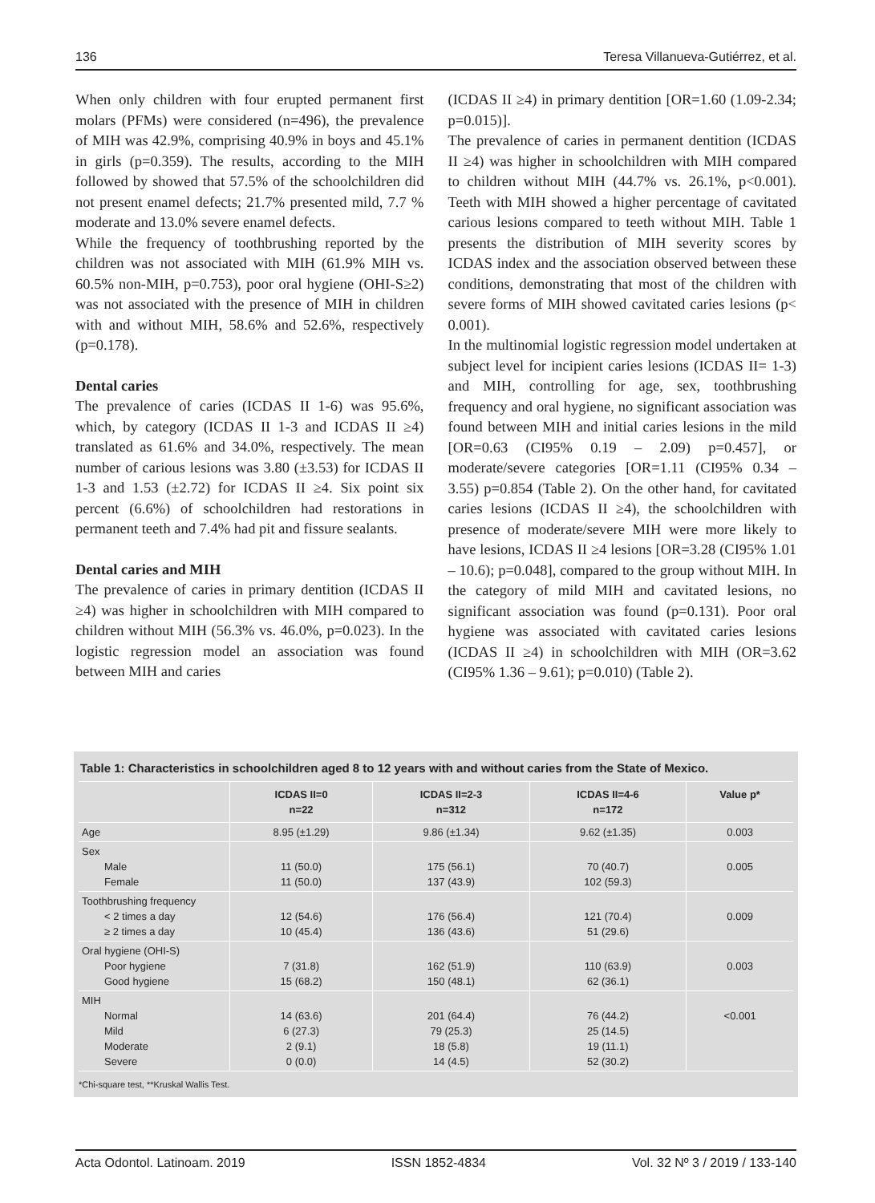136 Teresa Villanueva-Gutiérrez, et al.
When only children with four erupted permanent first molars (PFMs) were considered (n=496), the prevalence of MIH was 42.9%, comprising 40.9% in boys and 45.1% in girls (p=0.359). The results, according to the MIH followed by showed that 57.5% of the schoolchildren did not present enamel defects; 21.7% presented mild, 7.7 % moderate and 13.0% severe enamel defects.
While the frequency of toothbrushing reported by the children was not associated with MIH (61.9% MIH vs. 60.5% non-MIH, p=0.753), poor oral hygiene (OHI-S≥2) was not associated with the presence of MIH in children with and without MIH, 58.6% and 52.6%, respectively (p=0.178).
Dental caries
The prevalence of caries (ICDAS II 1-6) was 95.6%, which, by category (ICDAS II 1-3 and ICDAS II ≥4) translated as 61.6% and 34.0%, respectively. The mean number of carious lesions was 3.80 (±3.53) for ICDAS II 1-3 and 1.53 (±2.72) for ICDAS II ≥4. Six point six percent (6.6%) of schoolchildren had restorations in permanent teeth and 7.4% had pit and fissure sealants.
Dental caries and MIH
The prevalence of caries in primary dentition (ICDAS II ≥4) was higher in schoolchildren with MIH compared to children without MIH (56.3% vs. 46.0%, p=0.023). In the logistic regression model an association was found between MIH and caries
(ICDAS II ≥4) in primary dentition [OR=1.60 (1.09-2.34; p=0.015)].
The prevalence of caries in permanent dentition (ICDAS II ≥4) was higher in schoolchildren with MIH compared to children without MIH (44.7% vs. 26.1%, p<0.001). Teeth with MIH showed a higher percentage of cavitated carious lesions compared to teeth without MIH. Table 1 presents the distribution of MIH severity scores by ICDAS index and the association observed between these conditions, demonstrating that most of the children with severe forms of MIH showed cavitated caries lesions (p< 0.001).
In the multinomial logistic regression model undertaken at subject level for incipient caries lesions (ICDAS II= 1-3) and MIH, controlling for age, sex, toothbrushing frequency and oral hygiene, no significant association was found between MIH and initial caries lesions in the mild [OR=0.63 (CI95% 0.19 – 2.09) p=0.457], or moderate/severe categories [OR=1.11 (CI95% 0.34 – 3.55) p=0.854 (Table 2). On the other hand, for cavitated caries lesions (ICDAS II ≥4), the schoolchildren with presence of moderate/severe MIH were more likely to have lesions, ICDAS II ≥4 lesions [OR=3.28 (CI95% 1.01 – 10.6); p=0.048], compared to the group without MIH. In the category of mild MIH and cavitated lesions, no significant association was found (p=0.131). Poor oral hygiene was associated with cavitated caries lesions (ICDAS II ≥4) in schoolchildren with MIH (OR=3.62 (CI95% 1.36 – 9.61); p=0.010) (Table 2).
Table 1: Characteristics in schoolchildren aged 8 to 12 years with and without caries from the State of Mexico.
| | ICDAS II=0 n=22 | ICDAS II=2-3 n=312 | ICDAS II=4-6 n=172 | Value p* |
| --- | --- | --- | --- | --- |
| Age | 8.95 (±1.29) | 9.86 (±1.34) | 9.62 (±1.35) | 0.003 |
| Sex Male Female | 11 (50.0) 11 (50.0) | 175 (56.1) 137 (43.9) | 70 (40.7) 102 (59.3) | 0.005 |
| Toothbrushing frequency < 2 times a day ≥ 2 times a day | 12 (54.6) 10 (45.4) | 176 (56.4) 136 (43.6) | 121 (70.4) 51 (29.6) | 0.009 |
| Oral hygiene (OHI-S) Poor hygiene Good hygiene | 7 (31.8) 15 (68.2) | 162 (51.9) 150 (48.1) | 110 (63.9) 62 (36.1) | 0.003 |
| MIH Normal Mild Moderate Severe | 14 (63.6) 6 (27.3) 2 (9.1) 0 (0.0) | 201 (64.4) 79 (25.3) 18 (5.8) 14 (4.5) | 76 (44.2) 25 (14.5) 19 (11.1) 52 (30.2) | <0.001 |
*Chi-square test, **Kruskal Wallis Test.
Acta Odontol. Latinoam. 2019 ISSN 1852-4834 Vol. 32 Nº 3 / 2019 / 133-140